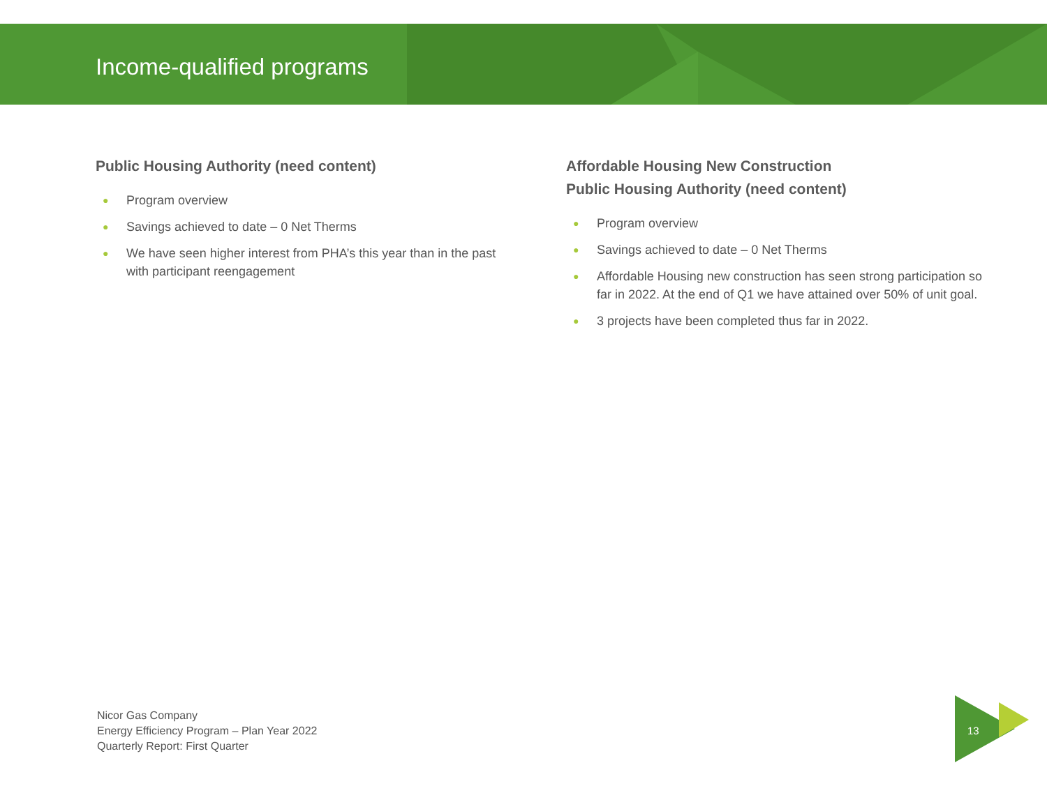Income-qualified programs
Public Housing Authority (need content)
● Program overview
● Savings achieved to date – 0 Net Therms
● We have seen higher interest from PHA’s this year than in the past with participant reengagement
Affordable Housing New Construction
Public Housing Authority (need content)
● Program overview
● Savings achieved to date – 0 Net Therms
● Affordable Housing new construction has seen strong participation so far in 2022. At the end of Q1 we have attained over 50% of unit goal.
● 3 projects have been completed thus far in 2022.
Nicor Gas Company
Energy Efficiency Program – Plan Year 2022
Quarterly Report: First Quarter
13